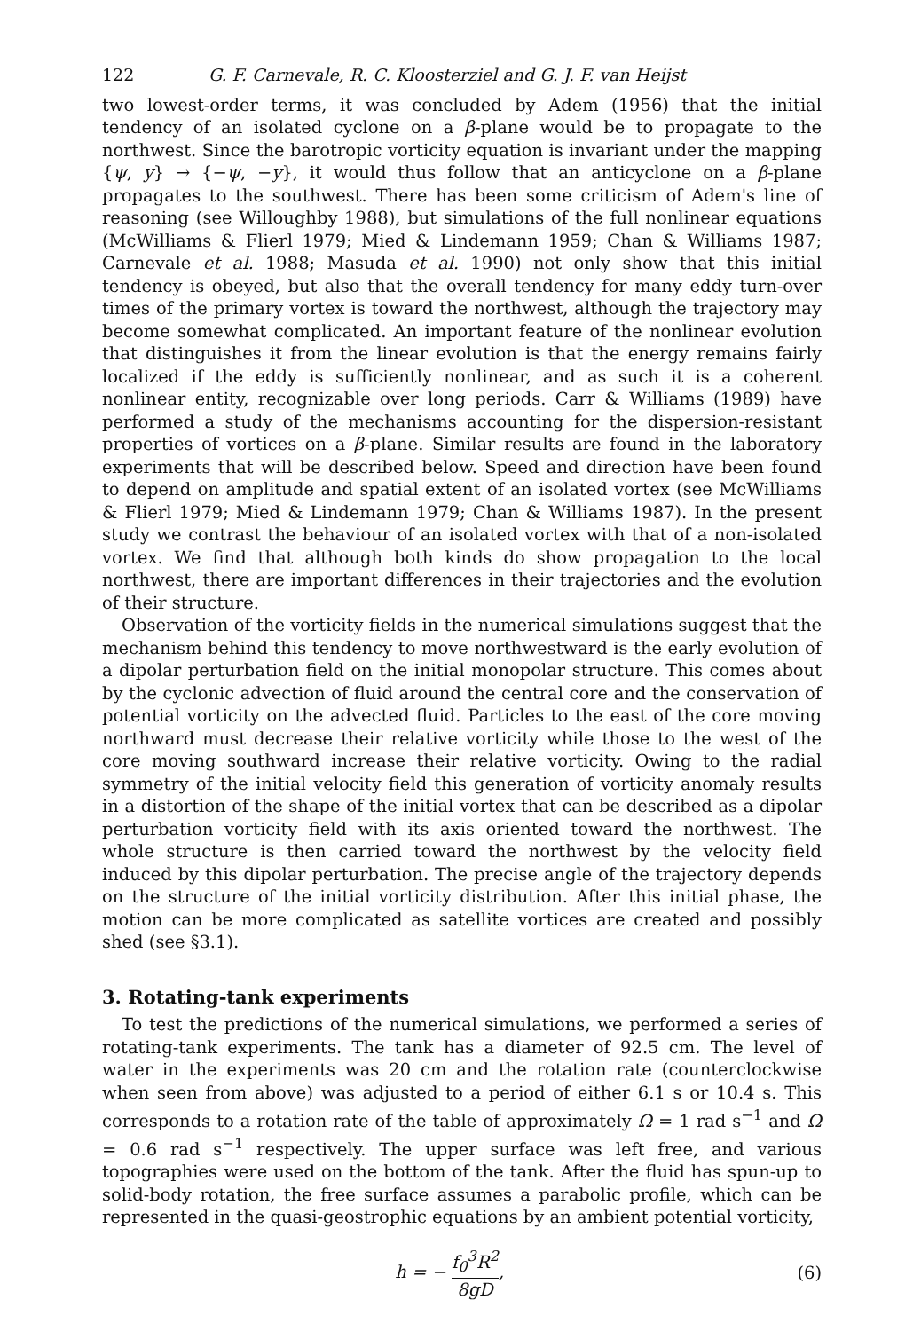122 G. F. Carnevale, R. C. Kloosterziel and G. J. F. van Heijst
two lowest-order terms, it was concluded by Adem (1956) that the initial tendency of an isolated cyclone on a β-plane would be to propagate to the northwest. Since the barotropic vorticity equation is invariant under the mapping {ψ, y} → {−ψ, −y}, it would thus follow that an anticyclone on a β-plane propagates to the southwest. There has been some criticism of Adem's line of reasoning (see Willoughby 1988), but simulations of the full nonlinear equations (McWilliams & Flierl 1979; Mied & Lindemann 1959; Chan & Williams 1987; Carnevale et al. 1988; Masuda et al. 1990) not only show that this initial tendency is obeyed, but also that the overall tendency for many eddy turn-over times of the primary vortex is toward the northwest, although the trajectory may become somewhat complicated. An important feature of the nonlinear evolution that distinguishes it from the linear evolution is that the energy remains fairly localized if the eddy is sufficiently nonlinear, and as such it is a coherent nonlinear entity, recognizable over long periods. Carr & Williams (1989) have performed a study of the mechanisms accounting for the dispersion-resistant properties of vortices on a β-plane. Similar results are found in the laboratory experiments that will be described below. Speed and direction have been found to depend on amplitude and spatial extent of an isolated vortex (see McWilliams & Flierl 1979; Mied & Lindemann 1979; Chan & Williams 1987). In the present study we contrast the behaviour of an isolated vortex with that of a non-isolated vortex. We find that although both kinds do show propagation to the local northwest, there are important differences in their trajectories and the evolution of their structure.
Observation of the vorticity fields in the numerical simulations suggest that the mechanism behind this tendency to move northwestward is the early evolution of a dipolar perturbation field on the initial monopolar structure. This comes about by the cyclonic advection of fluid around the central core and the conservation of potential vorticity on the advected fluid. Particles to the east of the core moving northward must decrease their relative vorticity while those to the west of the core moving southward increase their relative vorticity. Owing to the radial symmetry of the initial velocity field this generation of vorticity anomaly results in a distortion of the shape of the initial vortex that can be described as a dipolar perturbation vorticity field with its axis oriented toward the northwest. The whole structure is then carried toward the northwest by the velocity field induced by this dipolar perturbation. The precise angle of the trajectory depends on the structure of the initial vorticity distribution. After this initial phase, the motion can be more complicated as satellite vortices are created and possibly shed (see §3.1).
3. Rotating-tank experiments
To test the predictions of the numerical simulations, we performed a series of rotating-tank experiments. The tank has a diameter of 92.5 cm. The level of water in the experiments was 20 cm and the rotation rate (counterclockwise when seen from above) was adjusted to a period of either 6.1 s or 10.4 s. This corresponds to a rotation rate of the table of approximately Ω = 1 rad s<sup>−1</sup> and Ω = 0.6 rad s<sup>−1</sup> respectively. The upper surface was left free, and various topographies were used on the bottom of the tank. After the fluid has spun-up to solid-body rotation, the free surface assumes a parabolic profile, which can be represented in the quasi-geostrophic equations by an ambient potential vorticity,
h = − f<sub>0</sub><sup>3</sup>R<sup>2</sup> 8gD, (6)